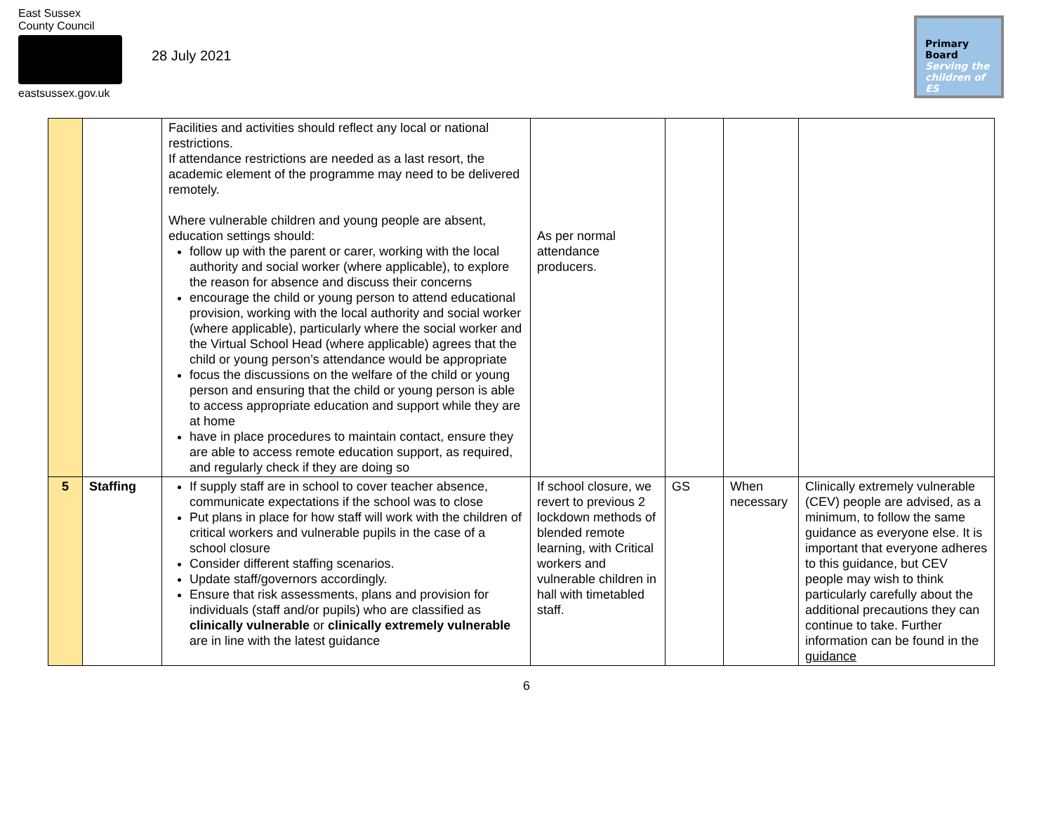East Sussex
County Council
eastsussex.gov.uk
28 July 2021
Primary Board
Serving the
children of ES
| | | Facilities and activities should reflect any local or national restrictions. If attendance restrictions are needed as a last resort, the academic element of the programme may need to be delivered remotely. Where vulnerable children and young people are absent, education settings should: follow up with the parent or carer, working with the local authority and social worker (where applicable), to explore the reason for absence and discuss their concerns encourage the child or young person to attend educational provision, working with the local authority and social worker (where applicable), particularly where the social worker and the Virtual School Head (where applicable) agrees that the child or young person’s attendance would be appropriate focus the discussions on the welfare of the child or young person and ensuring that the child or young person is able to access appropriate education and support while they are at home have in place procedures to maintain contact, ensure they are able to access remote education support, as required, and regularly check if they are doing so | As per normal attendance producers. | | | |
| 5 | Staffing | If supply staff are in school to cover teacher absence, communicate expectations if the school was to close Put plans in place for how staff will work with the children of critical workers and vulnerable pupils in the case of a school closure Consider different staffing scenarios. Update staff/governors accordingly. Ensure that risk assessments, plans and provision for individuals (staff and/or pupils) who are classified as clinically vulnerable or clinically extremely vulnerable are in line with the latest guidance | If school closure, we revert to previous 2 lockdown methods of blended remote learning, with Critical workers and vulnerable children in hall with timetabled staff. | GS | When necessary | Clinically extremely vulnerable (CEV) people are advised, as a minimum, to follow the same guidance as everyone else. It is important that everyone adheres to this guidance, but CEV people may wish to think particularly carefully about the additional precautions they can continue to take. Further information can be found in the guidance |
6